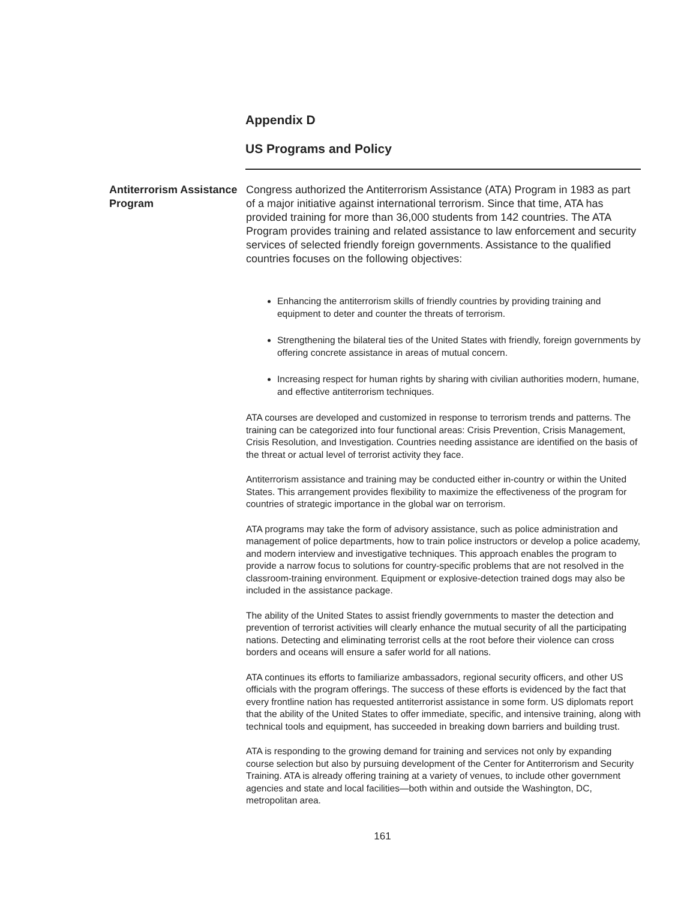Appendix D
US Programs and Policy
Antiterrorism Assistance Program
Congress authorized the Antiterrorism Assistance (ATA) Program in 1983 as part of a major initiative against international terrorism. Since that time, ATA has provided training for more than 36,000 students from 142 countries. The ATA Program provides training and related assistance to law enforcement and security services of selected friendly foreign governments. Assistance to the qualified countries focuses on the following objectives:
Enhancing the antiterrorism skills of friendly countries by providing training and equipment to deter and counter the threats of terrorism.
Strengthening the bilateral ties of the United States with friendly, foreign governments by offering concrete assistance in areas of mutual concern.
Increasing respect for human rights by sharing with civilian authorities modern, humane, and effective antiterrorism techniques.
ATA courses are developed and customized in response to terrorism trends and patterns. The training can be categorized into four functional areas: Crisis Prevention, Crisis Management, Crisis Resolution, and Investigation. Countries needing assistance are identified on the basis of the threat or actual level of terrorist activity they face.
Antiterrorism assistance and training may be conducted either in-country or within the United States. This arrangement provides flexibility to maximize the effectiveness of the program for countries of strategic importance in the global war on terrorism.
ATA programs may take the form of advisory assistance, such as police administration and management of police departments, how to train police instructors or develop a police academy, and modern interview and investigative techniques. This approach enables the program to provide a narrow focus to solutions for country-specific problems that are not resolved in the classroom-training environment. Equipment or explosive-detection trained dogs may also be included in the assistance package.
The ability of the United States to assist friendly governments to master the detection and prevention of terrorist activities will clearly enhance the mutual security of all the participating nations. Detecting and eliminating terrorist cells at the root before their violence can cross borders and oceans will ensure a safer world for all nations.
ATA continues its efforts to familiarize ambassadors, regional security officers, and other US officials with the program offerings. The success of these efforts is evidenced by the fact that every frontline nation has requested antiterrorist assistance in some form. US diplomats report that the ability of the United States to offer immediate, specific, and intensive training, along with technical tools and equipment, has succeeded in breaking down barriers and building trust.
ATA is responding to the growing demand for training and services not only by expanding course selection but also by pursuing development of the Center for Antiterrorism and Security Training. ATA is already offering training at a variety of venues, to include other government agencies and state and local facilities—both within and outside the Washington, DC, metropolitan area.
161